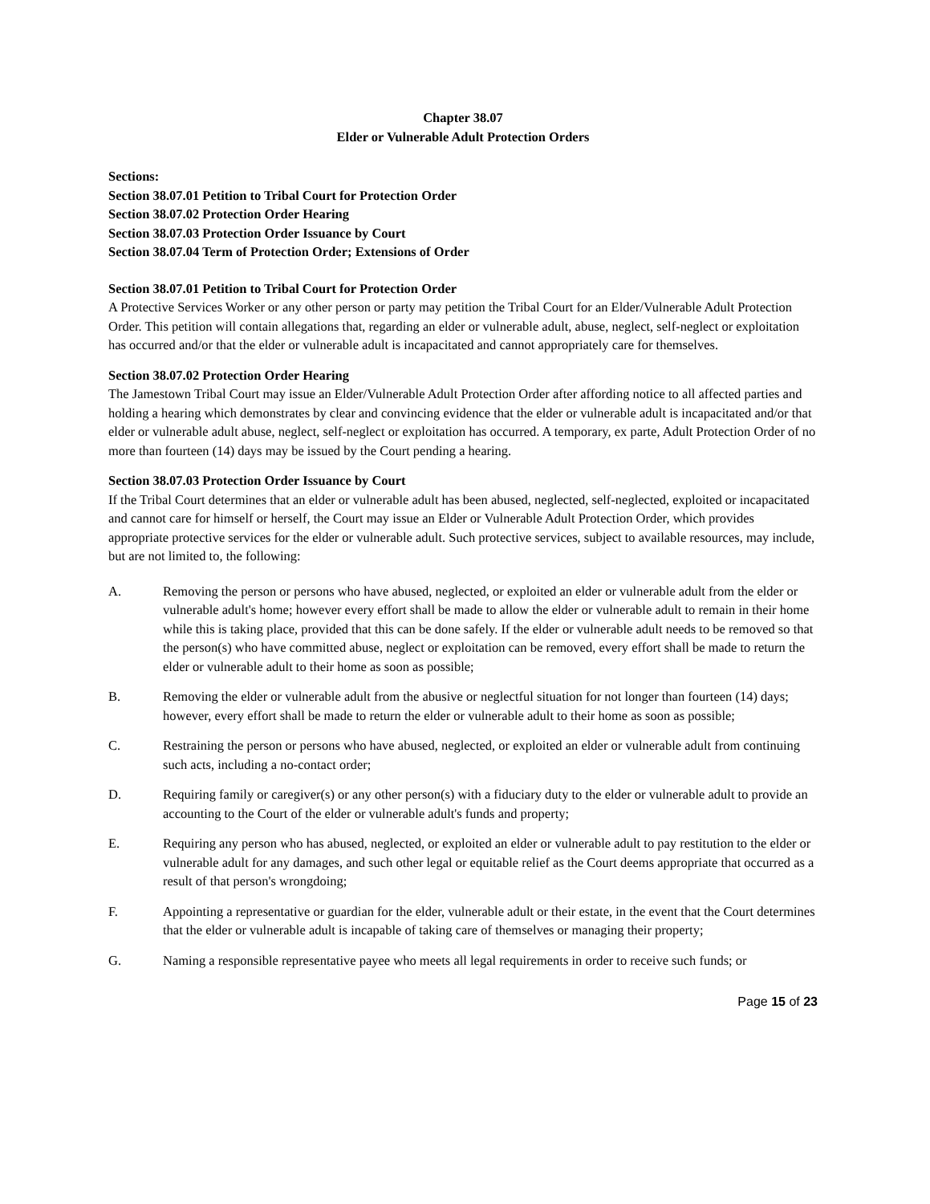Chapter 38.07
Elder or Vulnerable Adult Protection Orders
Sections:
Section 38.07.01 Petition to Tribal Court for Protection Order
Section 38.07.02 Protection Order Hearing
Section 38.07.03 Protection Order Issuance by Court
Section 38.07.04 Term of Protection Order; Extensions of Order
Section 38.07.01 Petition to Tribal Court for Protection Order
A Protective Services Worker or any other person or party may petition the Tribal Court for an Elder/Vulnerable Adult Protection Order. This petition will contain allegations that, regarding an elder or vulnerable adult, abuse, neglect, self-neglect or exploitation has occurred and/or that the elder or vulnerable adult is incapacitated and cannot appropriately care for themselves.
Section 38.07.02 Protection Order Hearing
The Jamestown Tribal Court may issue an Elder/Vulnerable Adult Protection Order after affording notice to all affected parties and holding a hearing which demonstrates by clear and convincing evidence that the elder or vulnerable adult is incapacitated and/or that elder or vulnerable adult abuse, neglect, self-neglect or exploitation has occurred. A temporary, ex parte, Adult Protection Order of no more than fourteen (14) days may be issued by the Court pending a hearing.
Section 38.07.03 Protection Order Issuance by Court
If the Tribal Court determines that an elder or vulnerable adult has been abused, neglected, self-neglected, exploited or incapacitated and cannot care for himself or herself, the Court may issue an Elder or Vulnerable Adult Protection Order, which provides appropriate protective services for the elder or vulnerable adult. Such protective services, subject to available resources, may include, but are not limited to, the following:
A. Removing the person or persons who have abused, neglected, or exploited an elder or vulnerable adult from the elder or vulnerable adult's home; however every effort shall be made to allow the elder or vulnerable adult to remain in their home while this is taking place, provided that this can be done safely. If the elder or vulnerable adult needs to be removed so that the person(s) who have committed abuse, neglect or exploitation can be removed, every effort shall be made to return the elder or vulnerable adult to their home as soon as possible;
B. Removing the elder or vulnerable adult from the abusive or neglectful situation for not longer than fourteen (14) days; however, every effort shall be made to return the elder or vulnerable adult to their home as soon as possible;
C. Restraining the person or persons who have abused, neglected, or exploited an elder or vulnerable adult from continuing such acts, including a no-contact order;
D. Requiring family or caregiver(s) or any other person(s) with a fiduciary duty to the elder or vulnerable adult to provide an accounting to the Court of the elder or vulnerable adult's funds and property;
E. Requiring any person who has abused, neglected, or exploited an elder or vulnerable adult to pay restitution to the elder or vulnerable adult for any damages, and such other legal or equitable relief as the Court deems appropriate that occurred as a result of that person's wrongdoing;
F. Appointing a representative or guardian for the elder, vulnerable adult or their estate, in the event that the Court determines that the elder or vulnerable adult is incapable of taking care of themselves or managing their property;
G. Naming a responsible representative payee who meets all legal requirements in order to receive such funds; or
Page 15 of 23